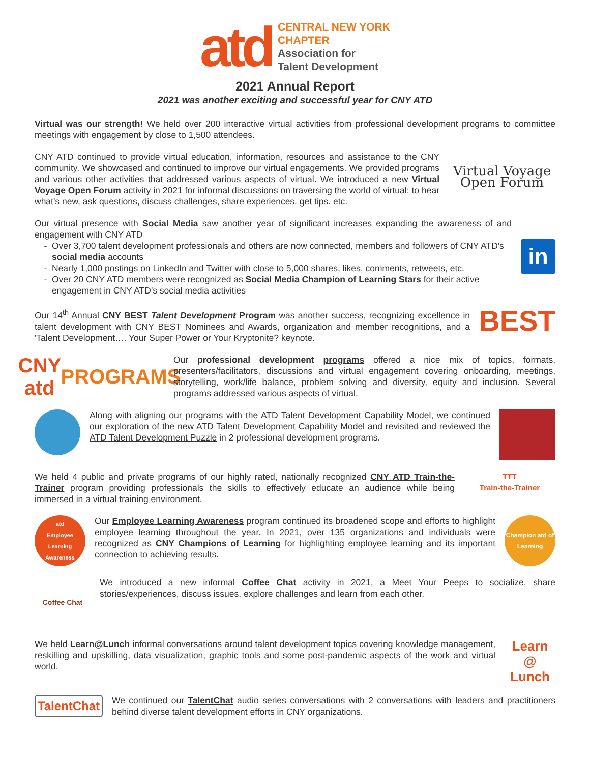atd
CENTRAL NEW YORK
CHAPTER
Association for
Talent Development
2021 Annual Report
2021 was another exciting and successful year for CNY ATD
Virtual was our strength! We held over 200 interactive virtual activities from professional development programs to committee meetings with engagement by close to 1,500 attendees.
CNY ATD continued to provide virtual education, information, resources and assistance to the CNY community. We showcased and continued to improve our virtual engagements. We provided programs and various other activities that addressed various aspects of virtual. We introduced a new Virtual Voyage Open Forum activity in 2021 for informal discussions on traversing the world of virtual: to hear what's new, ask questions, discuss challenges, share experiences. get tips. etc.
Virtual Voyage
Open Forum
Our virtual presence with Social Media saw another year of significant increases expanding the awareness of and engagement with CNY ATD
Over 3,700 talent development professionals and others are now connected, members and followers of CNY ATD's social media accounts
Nearly 1,000 postings on LinkedIn and Twitter with close to 5,000 shares, likes, comments, retweets, etc.
Over 20 CNY ATD members were recognized as Social Media Champion of Learning Stars for their active engagement in CNY ATD's social media activities
in
Our 14<sup>th</sup> Annual CNY BEST Talent Development Program was another success, recognizing excellence in talent development with CNY BEST Nominees and Awards, organization and member recognitions, and a 'Talent Development…. Your Super Power or Your Kryptonite? keynote.
BEST
CNY atd
PROGRAMS
Our professional development programs offered a nice mix of topics, formats, presenters/facilitators, discussions and virtual engagement covering onboarding, meetings, storytelling, work/life balance, problem solving and diversity, equity and inclusion. Several programs addressed various aspects of virtual.
Along with aligning our programs with the ATD Talent Development Capability Model, we continued our exploration of the new ATD Talent Development Capability Model and revisited and reviewed the ATD Talent Development Puzzle in 2 professional development programs.
We held 4 public and private programs of our highly rated, nationally recognized CNY ATD Train-the-Trainer program providing professionals the skills to effectively educate an audience while being immersed in a virtual training environment.
TTT
Train-the-Trainer
atd
Employee Learning Awareness
Our Employee Learning Awareness program continued its broadened scope and efforts to highlight employee learning throughout the year. In 2021, over 135 organizations and individuals were recognized as CNY Champions of Learning for highlighting employee learning and its important connection to achieving results.
Champion atd of Learning
Coffee Chat
We introduced a new informal Coffee Chat activity in 2021, a Meet Your Peeps to socialize, share stories/experiences, discuss issues, explore challenges and learn from each other.
We held Learn@Lunch informal conversations around talent development topics covering knowledge management, reskilling and upskilling, data visualization, graphic tools and some post-pandemic aspects of the work and virtual world.
Learn
@
Lunch
TalentChat
We continued our TalentChat audio series conversations with 2 conversations with leaders and practitioners behind diverse talent development efforts in CNY organizations.